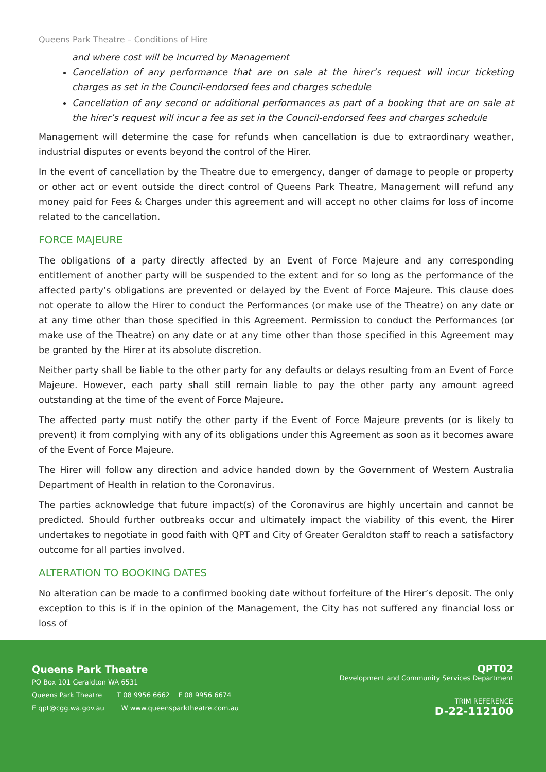Queens Park Theatre – Conditions of Hire
and where cost will be incurred by Management
Cancellation of any performance that are on sale at the hirer’s request will incur ticketing charges as set in the Council-endorsed fees and charges schedule
Cancellation of any second or additional performances as part of a booking that are on sale at the hirer’s request will incur a fee as set in the Council-endorsed fees and charges schedule
Management will determine the case for refunds when cancellation is due to extraordinary weather, industrial disputes or events beyond the control of the Hirer.
In the event of cancellation by the Theatre due to emergency, danger of damage to people or property or other act or event outside the direct control of Queens Park Theatre, Management will refund any money paid for Fees & Charges under this agreement and will accept no other claims for loss of income related to the cancellation.
FORCE MAJEURE
The obligations of a party directly affected by an Event of Force Majeure and any corresponding entitlement of another party will be suspended to the extent and for so long as the performance of the affected party’s obligations are prevented or delayed by the Event of Force Majeure. This clause does not operate to allow the Hirer to conduct the Performances (or make use of the Theatre) on any date or at any time other than those specified in this Agreement. Permission to conduct the Performances (or make use of the Theatre) on any date or at any time other than those specified in this Agreement may be granted by the Hirer at its absolute discretion.
Neither party shall be liable to the other party for any defaults or delays resulting from an Event of Force Majeure. However, each party shall still remain liable to pay the other party any amount agreed outstanding at the time of the event of Force Majeure.
The affected party must notify the other party if the Event of Force Majeure prevents (or is likely to prevent) it from complying with any of its obligations under this Agreement as soon as it becomes aware of the Event of Force Majeure.
The Hirer will follow any direction and advice handed down by the Government of Western Australia Department of Health in relation to the Coronavirus.
The parties acknowledge that future impact(s) of the Coronavirus are highly uncertain and cannot be predicted. Should further outbreaks occur and ultimately impact the viability of this event, the Hirer undertakes to negotiate in good faith with QPT and City of Greater Geraldton staff to reach a satisfactory outcome for all parties involved.
ALTERATION TO BOOKING DATES
No alteration can be made to a confirmed booking date without forfeiture of the Hirer’s deposit. The only exception to this is if in the opinion of the Management, the City has not suffered any financial loss or loss of
Queens Park Theatre
PO Box 101 Geraldton WA 6531
Queens Park Theatre T 08 9956 6662 F 08 9956 6674
E qpt@cgg.wa.gov.au W www.queensparktheatre.com.au
QPT02
Development and Community Services Department
TRIM REFERENCE
D-22-112100